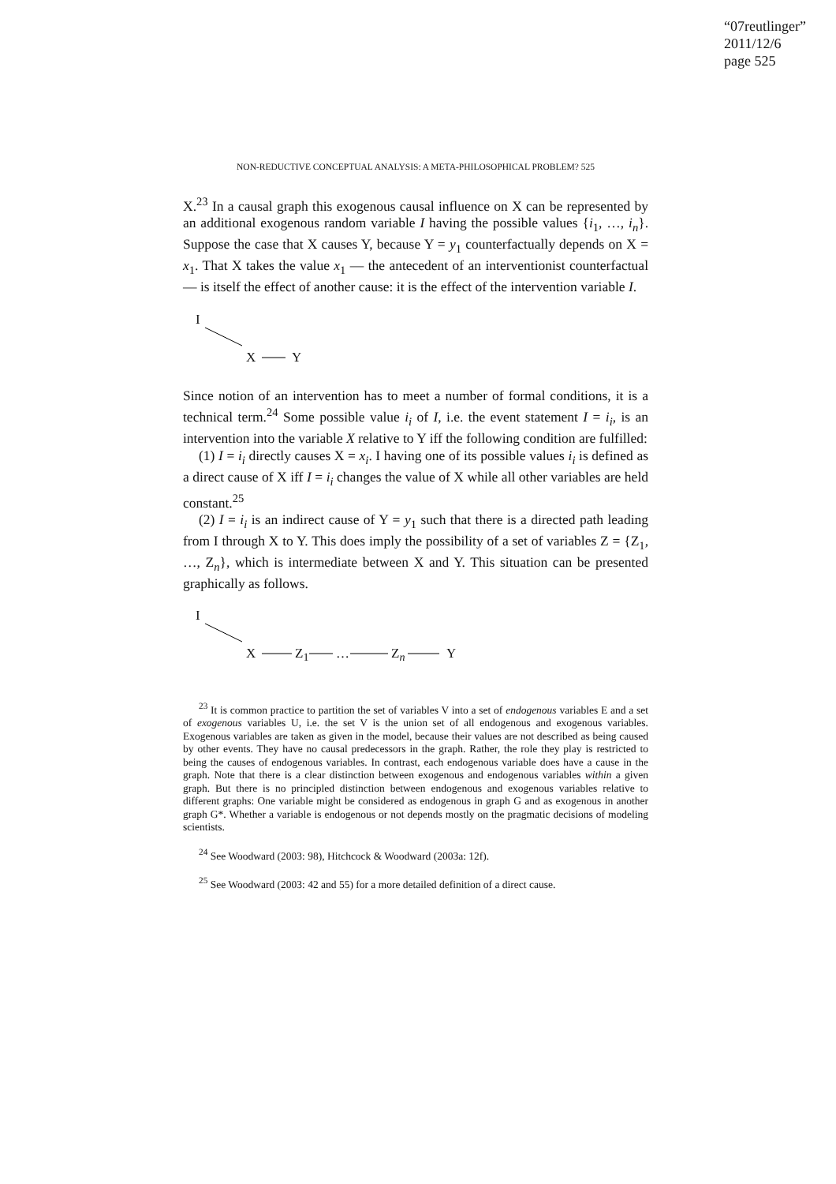“07reutlinger”
2011/12/6
page 525
NON-REDUCTIVE CONCEPTUAL ANALYSIS: A META-PHILOSOPHICAL PROBLEM? 525
X.<sup>23</sup> In a causal graph this exogenous causal influence on X can be represented by an additional exogenous random variable I having the possible values {i<sub>1</sub>, …, i<sub>n</sub>}. Suppose the case that X causes Y, because Y = y<sub>1</sub> counterfactually depends on X = x<sub>1</sub>. That X takes the value x<sub>1</sub> — the antecedent of an interventionist counterfactual — is itself the effect of another cause: it is the effect of the intervention variable I.
I
X Y
Since notion of an intervention has to meet a number of formal conditions, it is a technical term.<sup>24</sup> Some possible value i<sub>i</sub> of I, i.e. the event statement I = i<sub>i</sub>, is an intervention into the variable X relative to Y iff the following condition are fulfilled:
(1) I = i<sub>i</sub> directly causes X = x<sub>i</sub>. I having one of its possible values i<sub>i</sub> is defined as a direct cause of X iff I = i<sub>i</sub> changes the value of X while all other variables are held constant.<sup>25</sup>
(2) I = i<sub>i</sub> is an indirect cause of Y = y<sub>1</sub> such that there is a directed path leading from I through X to Y. This does imply the possibility of a set of variables Z = {Z<sub>1</sub>, …, Z<sub>n</sub>}, which is intermediate between X and Y. This situation can be presented graphically as follows.
I
X Z<sub>1</sub> … Z<sub>n</sub> Y
<sup>23</sup> It is common practice to partition the set of variables V into a set of endogenous variables E and a set of exogenous variables U, i.e. the set V is the union set of all endogenous and exogenous variables. Exogenous variables are taken as given in the model, because their values are not described as being caused by other events. They have no causal predecessors in the graph. Rather, the role they play is restricted to being the causes of endogenous variables. In contrast, each endogenous variable does have a cause in the graph. Note that there is a clear distinction between exogenous and endogenous variables within a given graph. But there is no principled distinction between endogenous and exogenous variables relative to different graphs: One variable might be considered as endogenous in graph G and as exogenous in another graph G*. Whether a variable is endogenous or not depends mostly on the pragmatic decisions of modeling scientists.
<sup>24</sup> See Woodward (2003: 98), Hitchcock & Woodward (2003a: 12f).
<sup>25</sup> See Woodward (2003: 42 and 55) for a more detailed definition of a direct cause.